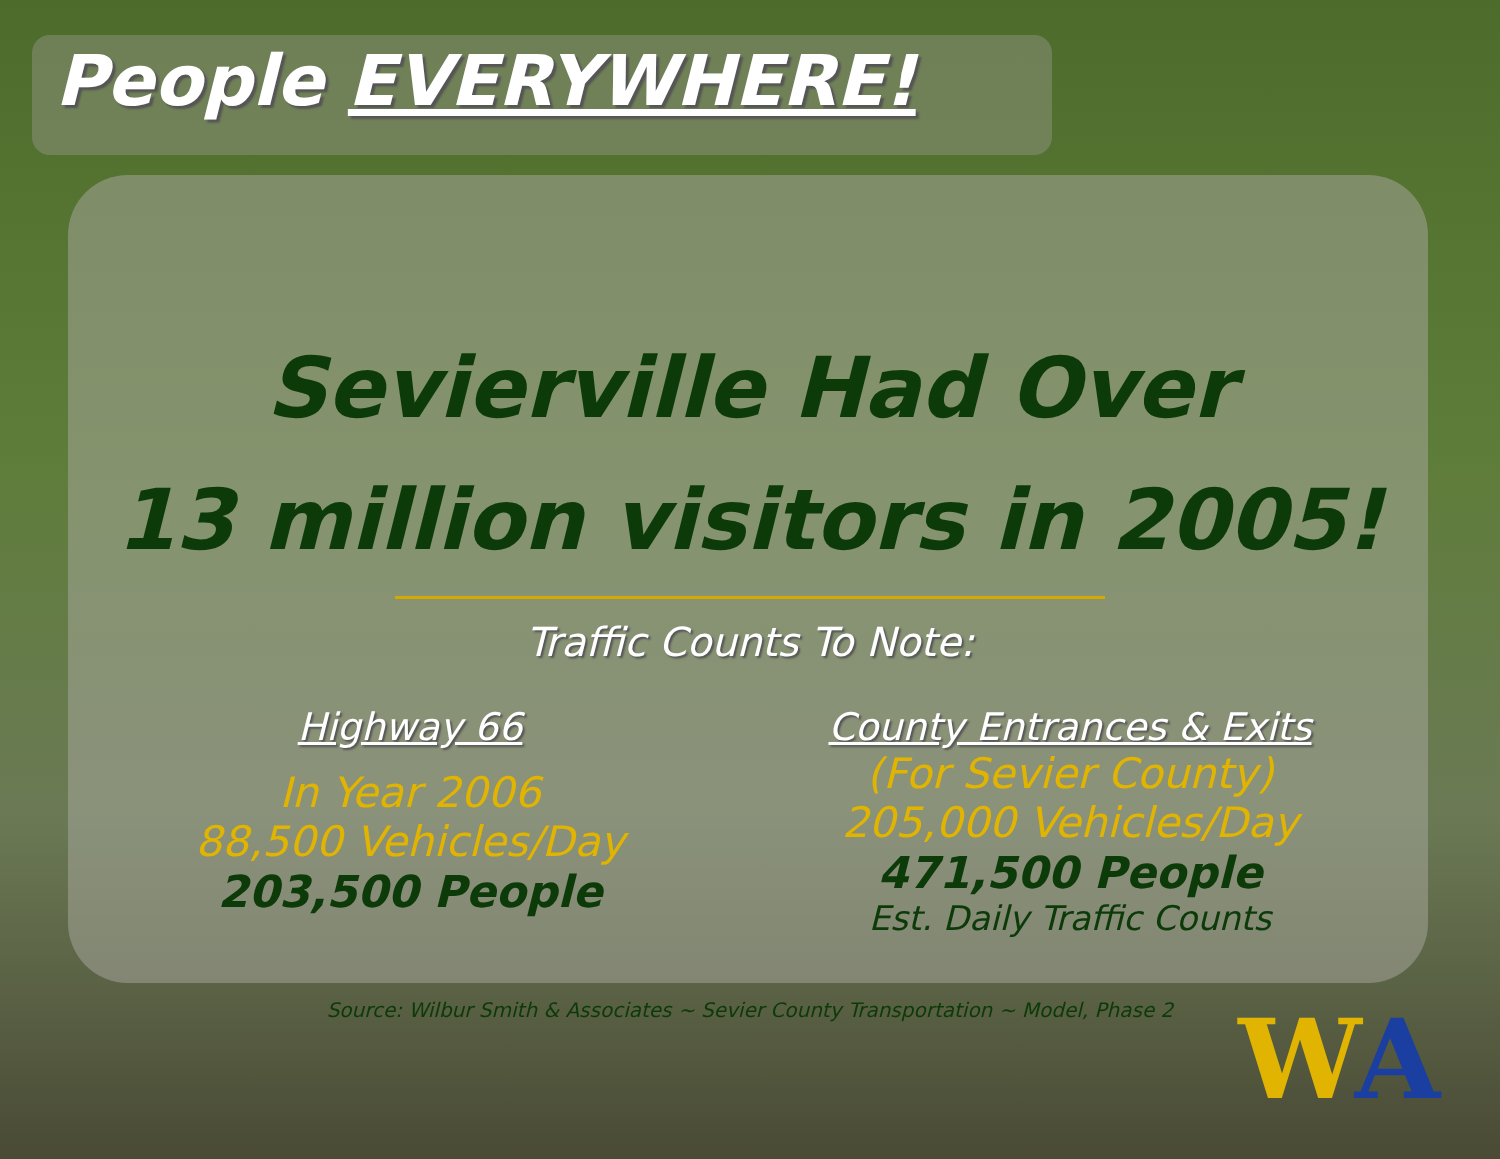People EVERYWHERE!
Sevierville Had Over
13 million visitors in 2005!
Traffic Counts To Note:
Highway 66
In Year 2006
88,500 Vehicles/Day
203,500 People
County Entrances & Exits
(For Sevier County)
205,000 Vehicles/Day
471,500 People
Est. Daily Traffic Counts
Source: Wilbur Smith & Associates ~ Sevier County Transportation ~ Model, Phase 2
WA